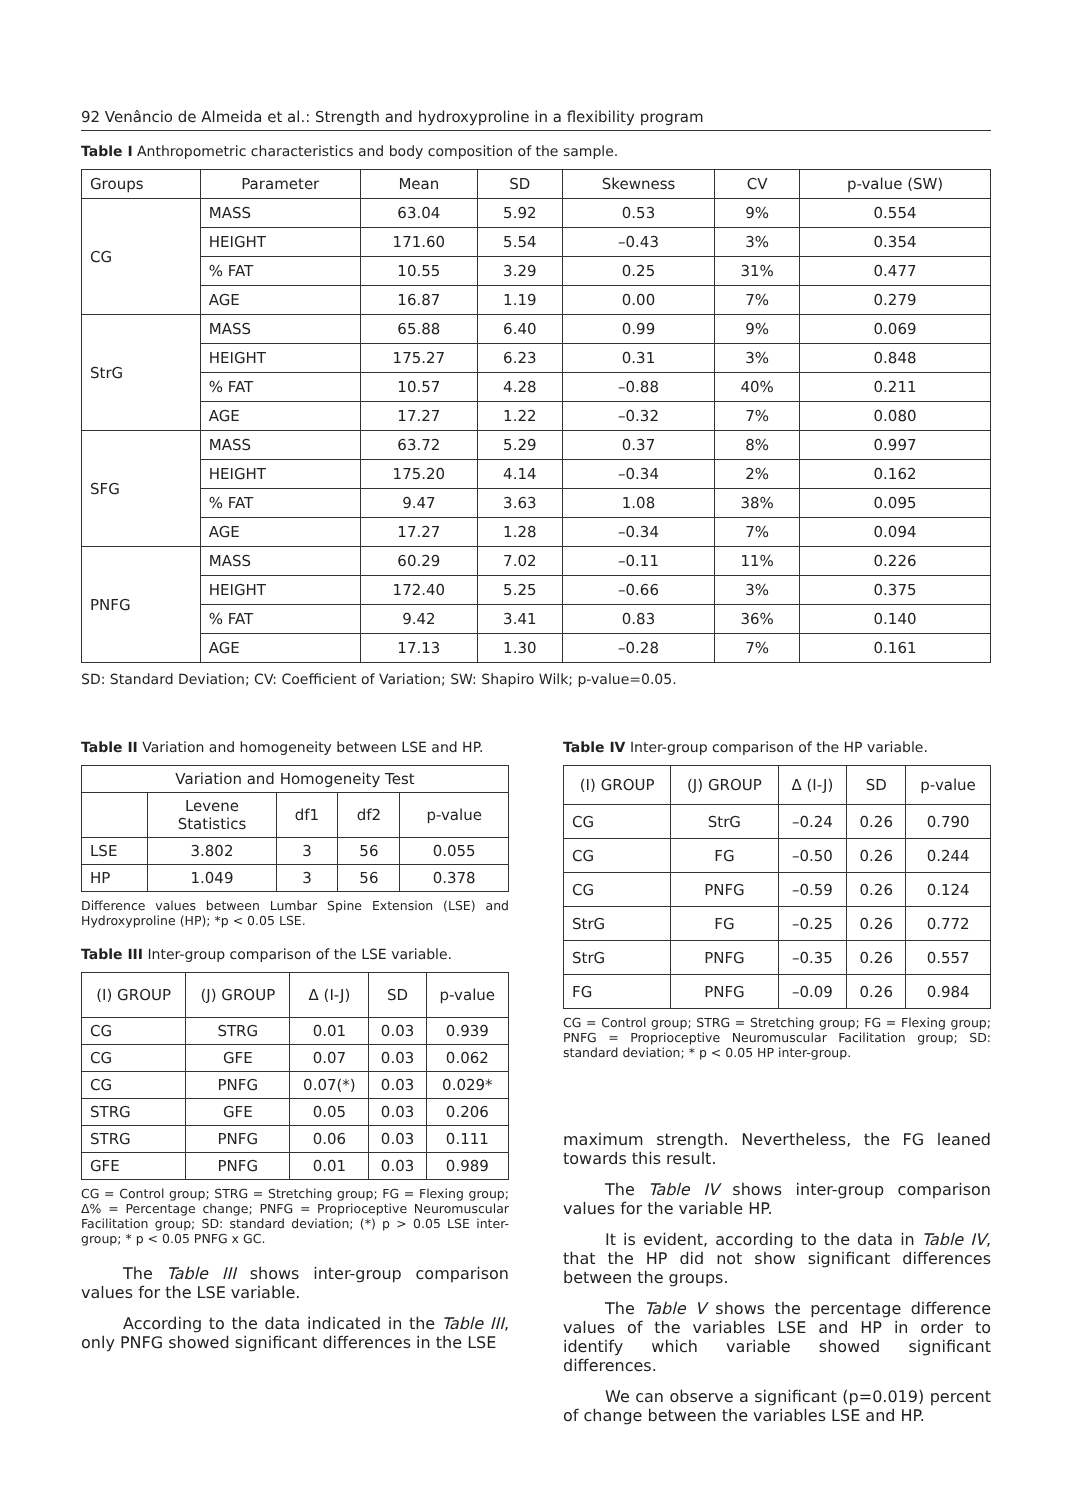92 Venâncio de Almeida et al.: Strength and hydroxyproline in a flexibility program
Table I Anthropometric characteristics and body composition of the sample.
| Groups | Parameter | Mean | SD | Skewness | CV | p-value (SW) |
| --- | --- | --- | --- | --- | --- | --- |
| CG | MASS | 63.04 | 5.92 | 0.53 | 9% | 0.554 |
| | HEIGHT | 171.60 | 5.54 | –0.43 | 3% | 0.354 |
| | % FAT | 10.55 | 3.29 | 0.25 | 31% | 0.477 |
| | AGE | 16.87 | 1.19 | 0.00 | 7% | 0.279 |
| StrG | MASS | 65.88 | 6.40 | 0.99 | 9% | 0.069 |
| | HEIGHT | 175.27 | 6.23 | 0.31 | 3% | 0.848 |
| | % FAT | 10.57 | 4.28 | –0.88 | 40% | 0.211 |
| | AGE | 17.27 | 1.22 | –0.32 | 7% | 0.080 |
| SFG | MASS | 63.72 | 5.29 | 0.37 | 8% | 0.997 |
| | HEIGHT | 175.20 | 4.14 | –0.34 | 2% | 0.162 |
| | % FAT | 9.47 | 3.63 | 1.08 | 38% | 0.095 |
| | AGE | 17.27 | 1.28 | –0.34 | 7% | 0.094 |
| PNFG | MASS | 60.29 | 7.02 | –0.11 | 11% | 0.226 |
| | HEIGHT | 172.40 | 5.25 | –0.66 | 3% | 0.375 |
| | % FAT | 9.42 | 3.41 | 0.83 | 36% | 0.140 |
| | AGE | 17.13 | 1.30 | –0.28 | 7% | 0.161 |
SD: Standard Deviation; CV: Coefficient of Variation; SW: Shapiro Wilk; p-value=0.05.
Table II Variation and homogeneity between LSE and HP.
| Variation and Homogeneity Test | | | | |
| --- | --- | --- | --- | --- |
| | Levene Statistics | df1 | df2 | p-value |
| LSE | 3.802 | 3 | 56 | 0.055 |
| HP | 1.049 | 3 | 56 | 0.378 |
Difference values between Lumbar Spine Extension (LSE) and Hydroxyproline (HP); *p < 0.05 LSE.
Table III Inter-group comparison of the LSE variable.
| (I) GROUP | (J) GROUP | Δ (I-J) | SD | p-value |
| --- | --- | --- | --- | --- |
| CG | STRG | 0.01 | 0.03 | 0.939 |
| CG | GFE | 0.07 | 0.03 | 0.062 |
| CG | PNFG | 0.07(*) | 0.03 | 0.029* |
| STRG | GFE | 0.05 | 0.03 | 0.206 |
| STRG | PNFG | 0.06 | 0.03 | 0.111 |
| GFE | PNFG | 0.01 | 0.03 | 0.989 |
CG = Control group; STRG = Stretching group; FG = Flexing group; Δ% = Percentage change; PNFG = Proprioceptive Neuromuscular Facilitation group; SD: standard deviation; (*) p > 0.05 LSE inter-group; * p < 0.05 PNFG x GC.
The Table III shows inter-group comparison values for the LSE variable.
According to the data indicated in the Table III, only PNFG showed significant differences in the LSE
Table IV Inter-group comparison of the HP variable.
| (I) GROUP | (J) GROUP | Δ (I-J) | SD | p-value |
| --- | --- | --- | --- | --- |
| CG | StrG | –0.24 | 0.26 | 0.790 |
| CG | FG | –0.50 | 0.26 | 0.244 |
| CG | PNFG | –0.59 | 0.26 | 0.124 |
| StrG | FG | –0.25 | 0.26 | 0.772 |
| StrG | PNFG | –0.35 | 0.26 | 0.557 |
| FG | PNFG | –0.09 | 0.26 | 0.984 |
CG = Control group; STRG = Stretching group; FG = Flexing group; PNFG = Proprioceptive Neuromuscular Facilitation group; SD: standard deviation; * p < 0.05 HP inter-group.
maximum strength. Nevertheless, the FG leaned towards this result.
The Table IV shows inter-group comparison values for the variable HP.
It is evident, according to the data in Table IV, that the HP did not show significant differences between the groups.
The Table V shows the percentage difference values of the variables LSE and HP in order to identify which variable showed significant differences.
We can observe a significant (p=0.019) percent of change between the variables LSE and HP.